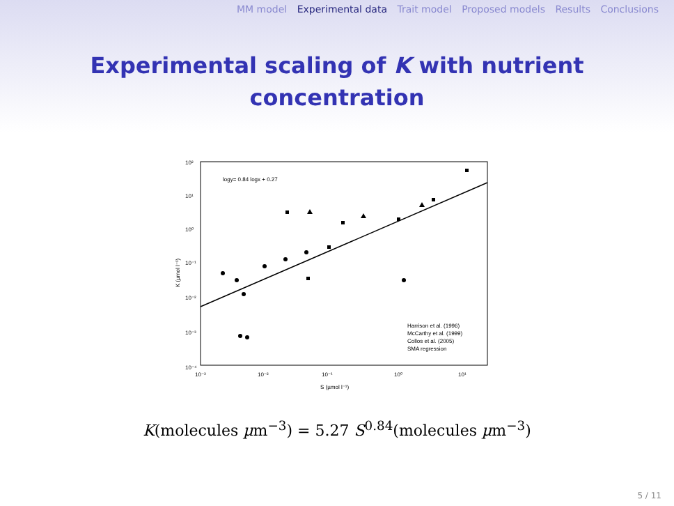MM model Experimental data Trait model Proposed models Results Conclusions
Experimental scaling of K with nutrient
concentration
10²
10¹
10⁰
10⁻¹
10⁻²
10⁻³
10⁻⁴
10⁻³
10⁻²
10⁻¹
10⁰
10¹
S (µmol l⁻¹)
K (µmol l⁻¹)
logy= 0.84 logx + 0.27
Harrison et al. (1996)
McCarthy et al. (1999)
Collos et al. (2005)
SMA regression
K(molecules µm<sup>−3</sup>) = 5.27 S<sup>0.84</sup>(molecules µm<sup>−3</sup>)
5 / 11